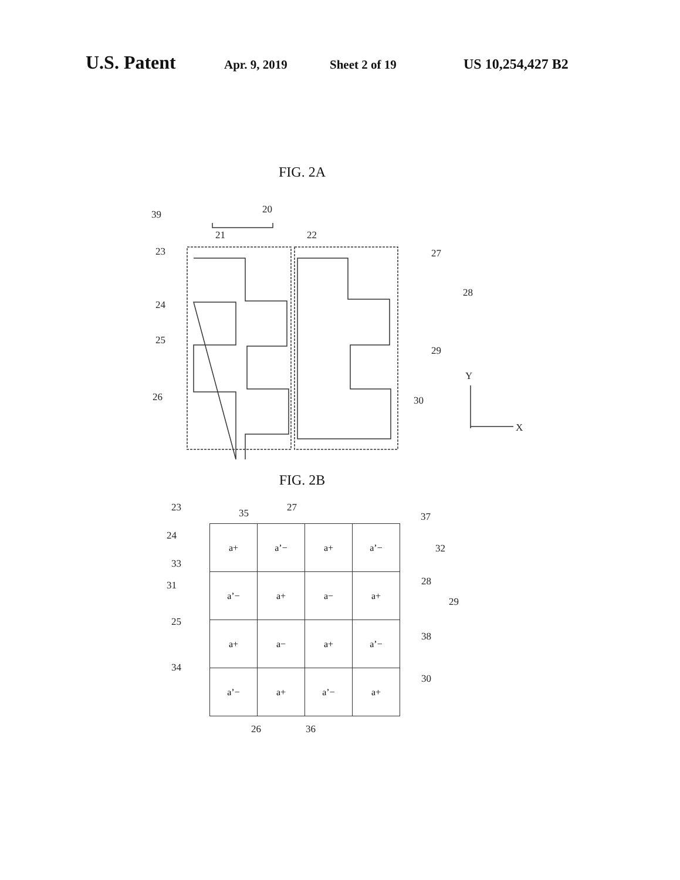U.S. Patent Apr. 9, 2019 Sheet 2 of 19 US 10,254,427 B2
FIG. 2A
20
39
21
22
23
27
28
24
25
29
26
30
Y
X
FIG. 2B
| a+ | a’− | a+ | a’− |
| a’− | a+ | a− | a+ |
| a+ | a− | a+ | a’− |
| a’− | a+ | a’− | a+ |
23
35
27
37
24
32
33
28
31
29
25
38
34
30
26
36